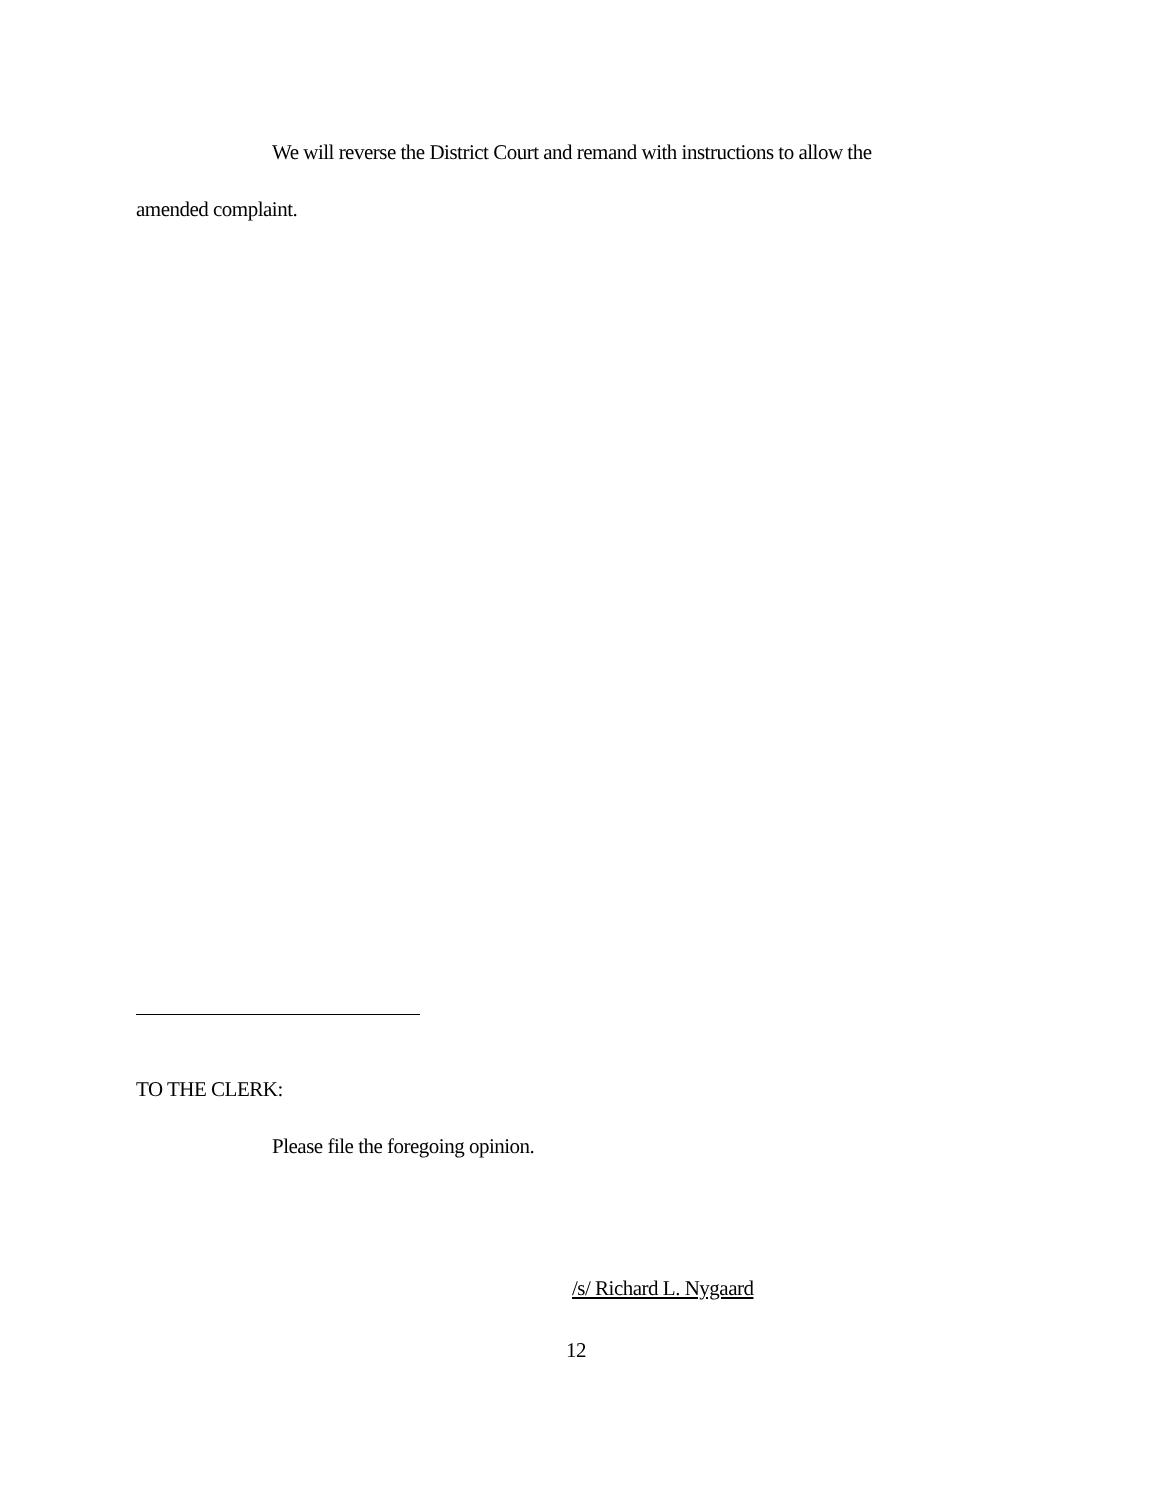We will reverse the District Court and remand with instructions to allow the
amended complaint.
TO THE CLERK:
Please file the foregoing opinion.
/s/ Richard L. Nygaard
12